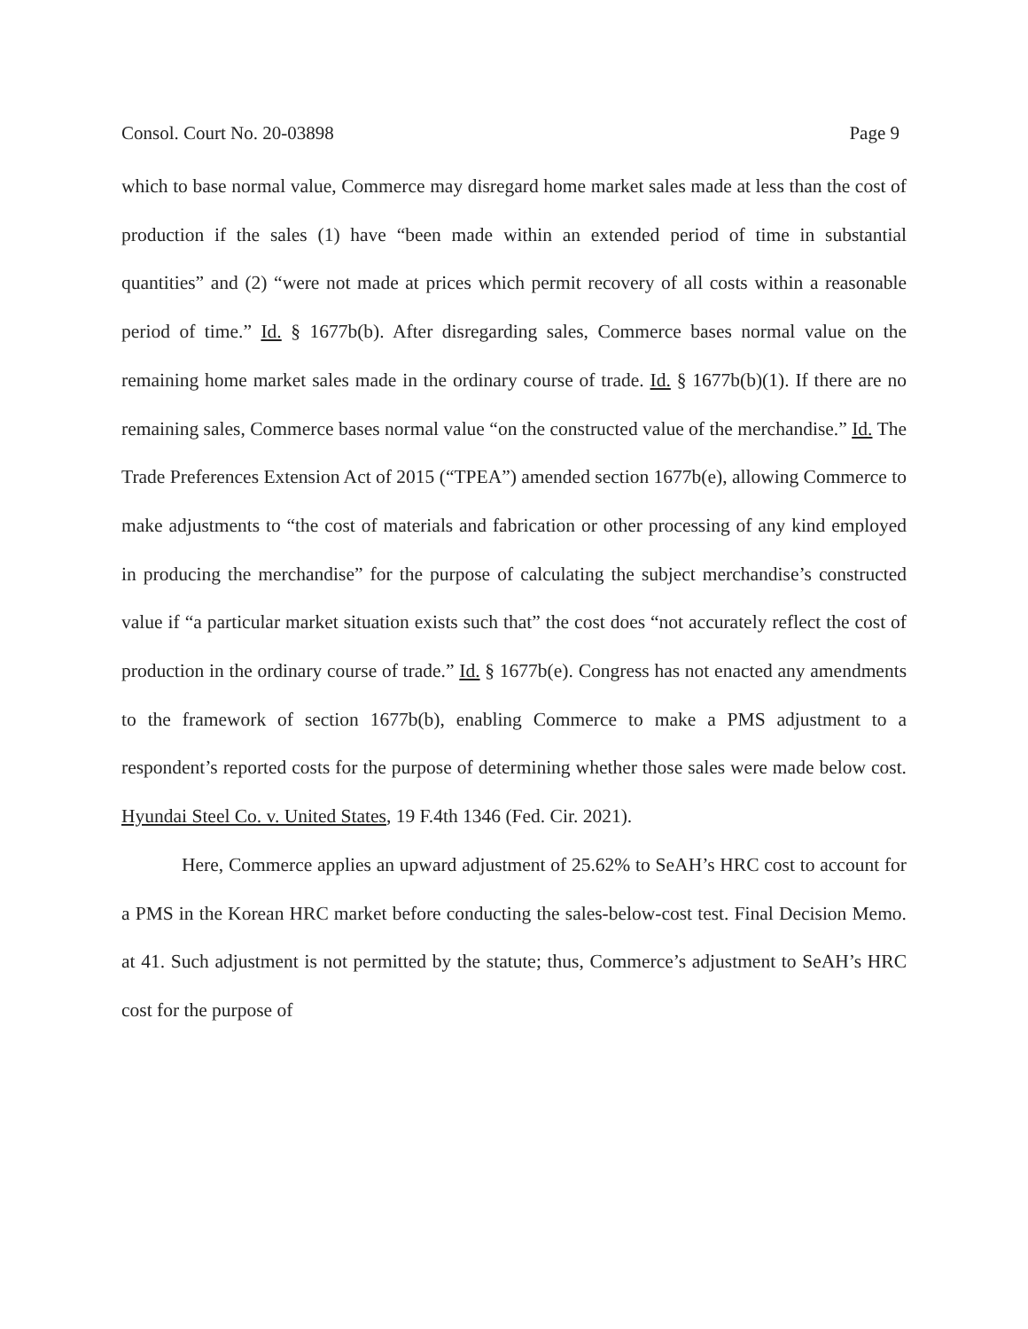Consol. Court No. 20-03898 Page 9
which to base normal value, Commerce may disregard home market sales made at less than the cost of production if the sales (1) have “been made within an extended period of time in substantial quantities” and (2) “were not made at prices which permit recovery of all costs within a reasonable period of time.” Id. § 1677b(b). After disregarding sales, Commerce bases normal value on the remaining home market sales made in the ordinary course of trade. Id. § 1677b(b)(1). If there are no remaining sales, Commerce bases normal value “on the constructed value of the merchandise.” Id. The Trade Preferences Extension Act of 2015 (“TPEA”) amended section 1677b(e), allowing Commerce to make adjustments to “the cost of materials and fabrication or other processing of any kind employed in producing the merchandise” for the purpose of calculating the subject merchandise’s constructed value if “a particular market situation exists such that” the cost does “not accurately reflect the cost of production in the ordinary course of trade.” Id. § 1677b(e). Congress has not enacted any amendments to the framework of section 1677b(b), enabling Commerce to make a PMS adjustment to a respondent’s reported costs for the purpose of determining whether those sales were made below cost. Hyundai Steel Co. v. United States, 19 F.4th 1346 (Fed. Cir. 2021).
Here, Commerce applies an upward adjustment of 25.62% to SeAH’s HRC cost to account for a PMS in the Korean HRC market before conducting the sales-below-cost test. Final Decision Memo. at 41. Such adjustment is not permitted by the statute; thus, Commerce’s adjustment to SeAH’s HRC cost for the purpose of